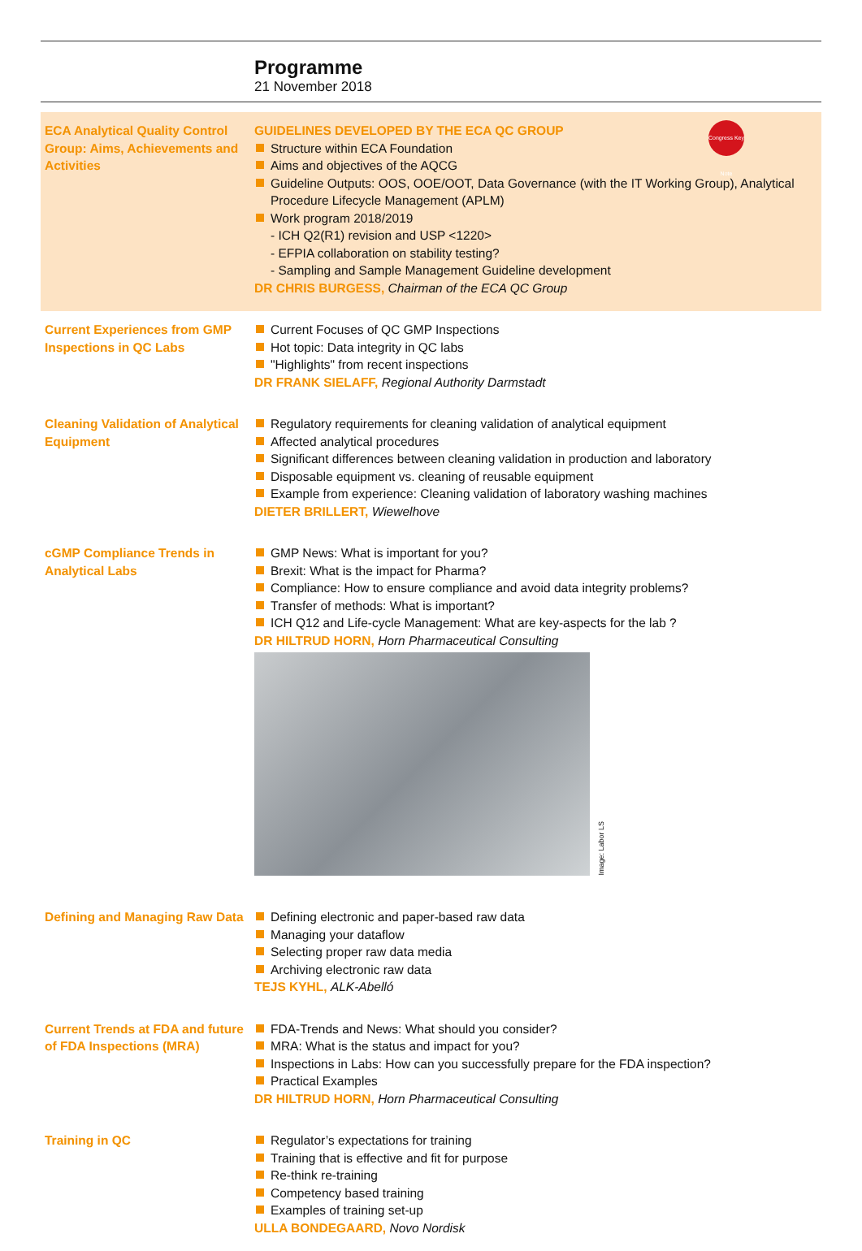Programme
21 November 2018
ECA Analytical Quality Control Group: Aims, Achievements and Activities
GUIDELINES DEVELOPED BY THE ECA QC GROUP
Structure within ECA Foundation
Aims and objectives of the AQCG
Guideline Outputs: OOS, OOE/OOT, Data Governance (with the IT Working Group), Analytical Procedure Lifecycle Management (APLM)
Work program 2018/2019
- ICH Q2(R1) revision and USP <1220>
- EFPIA collaboration on stability testing?
- Sampling and Sample Management Guideline development
DR CHRIS BURGESS, Chairman of the ECA QC Group
Congress Key Note
Current Experiences from GMP Inspections in QC Labs
Current Focuses of QC GMP Inspections
Hot topic: Data integrity in QC labs
"Highlights" from recent inspections
DR FRANK SIELAFF, Regional Authority Darmstadt
Cleaning Validation of Analytical Equipment
Regulatory requirements for cleaning validation of analytical equipment
Affected analytical procedures
Significant differences between cleaning validation in production and laboratory
Disposable equipment vs. cleaning of reusable equipment
Example from experience: Cleaning validation of laboratory washing machines
DIETER BRILLERT, Wiewelhove
cGMP Compliance Trends in Analytical Labs
GMP News: What is important for you?
Brexit: What is the impact for Pharma?
Compliance: How to ensure compliance and avoid data integrity problems?
Transfer of methods: What is important?
ICH Q12 and Life-cycle Management: What are key-aspects for the lab ?
DR HILTRUD HORN, Horn Pharmaceutical Consulting
Image: Labor LS
Defining and Managing Raw Data
Defining electronic and paper-based raw data
Managing your dataflow
Selecting proper raw data media
Archiving electronic raw data
TEJS KYHL, ALK-Abelló
Current Trends at FDA and future of FDA Inspections (MRA)
FDA-Trends and News: What should you consider?
MRA: What is the status and impact for you?
Inspections in Labs: How can you successfully prepare for the FDA inspection?
Practical Examples
DR HILTRUD HORN, Horn Pharmaceutical Consulting
Training in QC Regulator’s expectations for training
Training that is effective and fit for purpose
Re-think re-training
Competency based training
Examples of training set-up
ULLA BONDEGAARD, Novo Nordisk